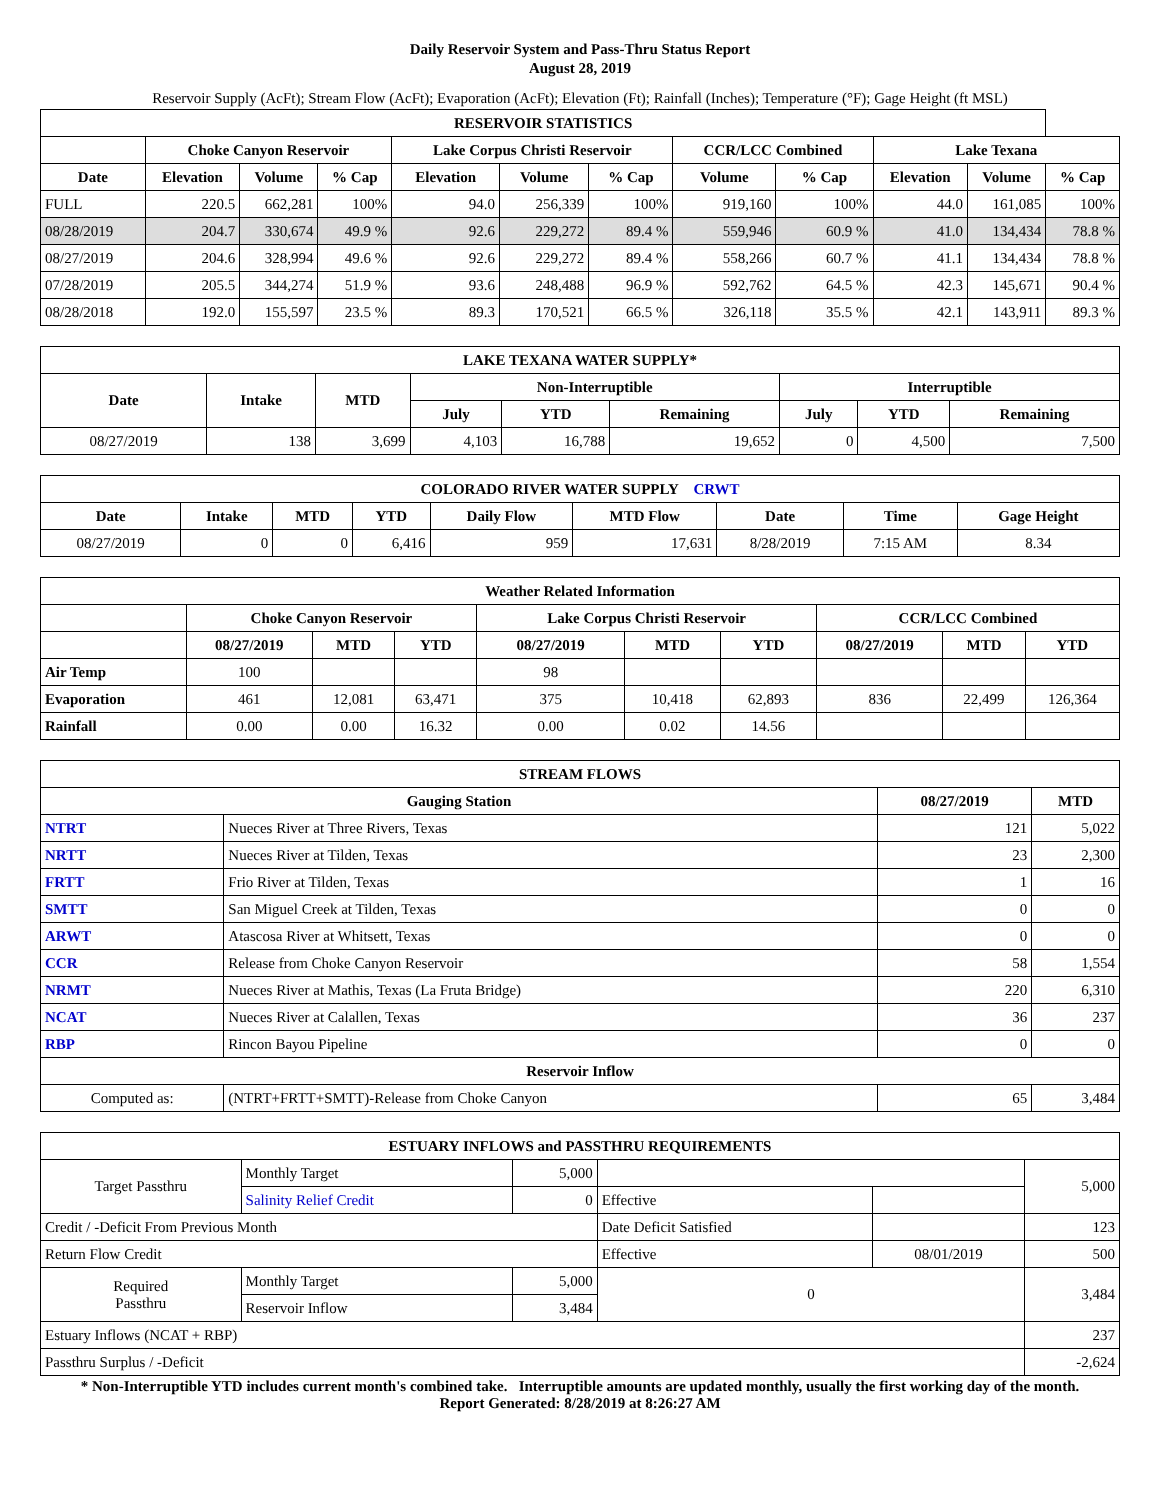Daily Reservoir System and Pass-Thru Status Report
August 28, 2019
Reservoir Supply (AcFt); Stream Flow (AcFt); Evaporation (AcFt); Elevation (Ft); Rainfall (Inches); Temperature (°F); Gage Height (ft MSL)
| RESERVOIR STATISTICS | | | | | | | | | | | |
| --- | --- | --- | --- | --- | --- | --- | --- | --- | --- | --- | --- |
| | Choke Canyon Reservoir | | | Lake Corpus Christi Reservoir | | | CCR/LCC Combined | | Lake Texana | | |
| Date | Elevation | Volume | % Cap | Elevation | Volume | % Cap | Volume | % Cap | Elevation | Volume | % Cap |
| FULL | 220.5 | 662,281 | 100% | 94.0 | 256,339 | 100% | 919,160 | 100% | 44.0 | 161,085 | 100% |
| 08/28/2019 | 204.7 | 330,674 | 49.9 % | 92.6 | 229,272 | 89.4 % | 559,946 | 60.9 % | 41.0 | 134,434 | 78.8 % |
| 08/27/2019 | 204.6 | 328,994 | 49.6 % | 92.6 | 229,272 | 89.4 % | 558,266 | 60.7 % | 41.1 | 134,434 | 78.8 % |
| 07/28/2019 | 205.5 | 344,274 | 51.9 % | 93.6 | 248,488 | 96.9 % | 592,762 | 64.5 % | 42.3 | 145,671 | 90.4 % |
| 08/28/2018 | 192.0 | 155,597 | 23.5 % | 89.3 | 170,521 | 66.5 % | 326,118 | 35.5 % | 42.1 | 143,911 | 89.3 % |
| LAKE TEXANA WATER SUPPLY* | | | | | | | | |
| --- | --- | --- | --- | --- | --- | --- | --- | --- |
| Date | Intake | MTD | Non-Interruptible | | | Interruptible | | |
| | | | July | YTD | Remaining | July | YTD | Remaining |
| 08/27/2019 | 138 | 3,699 | 4,103 | 16,788 | 19,652 | 0 | 4,500 | 7,500 |
| COLORADO RIVER WATER SUPPLY CRWT | | | | | | | | |
| --- | --- | --- | --- | --- | --- | --- | --- | --- |
| Date | Intake | MTD | YTD | Daily Flow | MTD Flow | Date | Time | Gage Height |
| 08/27/2019 | 0 | 0 | 6,416 | 959 | 17,631 | 8/28/2019 | 7:15 AM | 8.34 |
| Weather Related Information | | | | | | | | | |
| --- | --- | --- | --- | --- | --- | --- | --- | --- | --- |
| | Choke Canyon Reservoir | | | Lake Corpus Christi Reservoir | | | CCR/LCC Combined | | |
| | 08/27/2019 | MTD | YTD | 08/27/2019 | MTD | YTD | 08/27/2019 | MTD | YTD |
| Air Temp | 100 | | | 98 | | | | | |
| Evaporation | 461 | 12,081 | 63,471 | 375 | 10,418 | 62,893 | 836 | 22,499 | 126,364 |
| Rainfall | 0.00 | 0.00 | 16.32 | 0.00 | 0.02 | 14.56 | | | |
| STREAM FLOWS | | | |
| --- | --- | --- | --- |
| Gauging Station | | 08/27/2019 | MTD |
| NTRT | Nueces River at Three Rivers, Texas | 121 | 5,022 |
| NRTT | Nueces River at Tilden, Texas | 23 | 2,300 |
| FRTT | Frio River at Tilden, Texas | 1 | 16 |
| SMTT | San Miguel Creek at Tilden, Texas | 0 | 0 |
| ARWT | Atascosa River at Whitsett, Texas | 0 | 0 |
| CCR | Release from Choke Canyon Reservoir | 58 | 1,554 |
| NRMT | Nueces River at Mathis, Texas (La Fruta Bridge) | 220 | 6,310 |
| NCAT | Nueces River at Calallen, Texas | 36 | 237 |
| RBP | Rincon Bayou Pipeline | 0 | 0 |
| Reservoir Inflow | | | |
| Computed as: | (NTRT+FRTT+SMTT)-Release from Choke Canyon | 65 | 3,484 |
| ESTUARY INFLOWS and PASSTHRU REQUIREMENTS | | | | | |
| --- | --- | --- | --- | --- | --- |
| Target Passthru | Monthly Target | 5,000 | | | 5,000 |
| | Salinity Relief Credit | 0 | Effective | | |
| Credit / -Deficit From Previous Month | | | Date Deficit Satisfied | | 123 |
| Return Flow Credit | | | Effective | 08/01/2019 | 500 |
| Required Passthru | Monthly Target | 5,000 | 0 | | 3,484 |
| | Reservoir Inflow | 3,484 | | | |
| Estuary Inflows (NCAT + RBP) | | | | | 237 |
| Passthru Surplus / -Deficit | | | | | -2,624 |
* Non-Interruptible YTD includes current month's combined take. Interruptible amounts are updated monthly, usually the first working day of the month.
Report Generated: 8/28/2019 at 8:26:27 AM